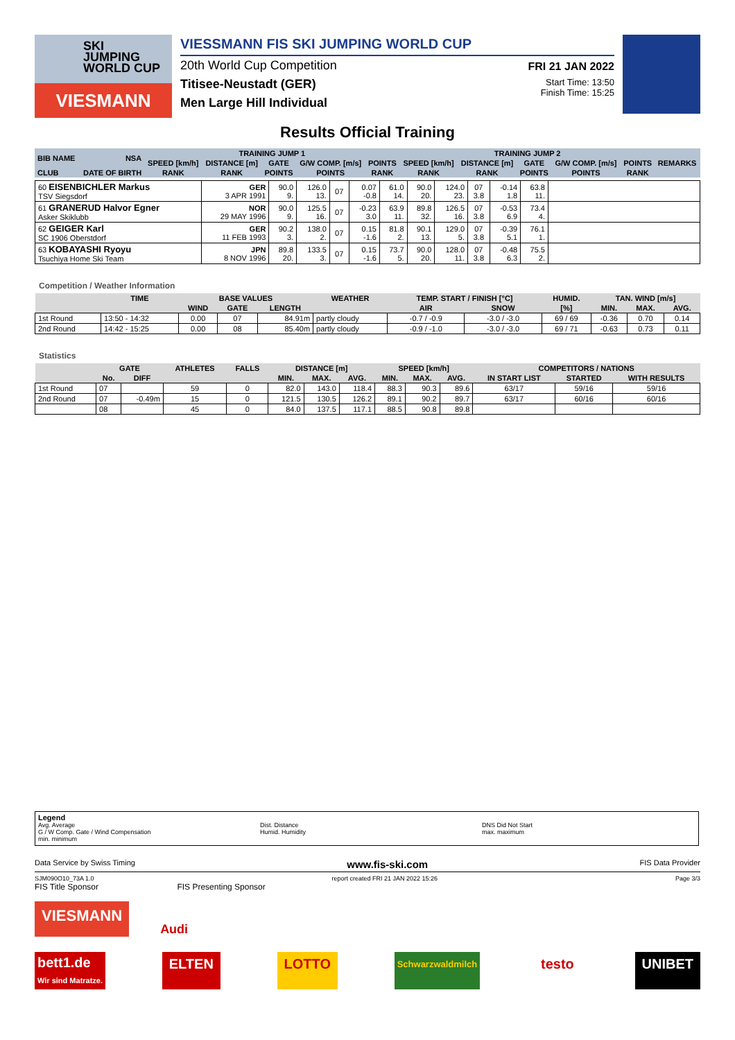SKI
JUMPING
WORLD CUP
VIESMANN
VIESSMANN FIS SKI JUMPING WORLD CUP
20th World Cup Competition
Titisee-Neustadt (GER)
Men Large Hill Individual
FRI 21 JAN 2022
Start Time: 13:50
Finish Time: 15:25
Results Official Training
| BIB NAME | NSA | TRAINING JUMP 1 | | | | | TRAINING JUMP 2 | | | | | REMARKS |
| --- | --- | --- | --- | --- | --- | --- | --- | --- | --- | --- | --- | --- |
| | | SPEED [km/h] | DISTANCE [m] | GATE | G/W COMP. [m/s] | POINTS | SPEED [km/h] | DISTANCE [m] | GATE | G/W COMP. [m/s] | POINTS | |
| CLUB | DATE OF BIRTH | RANK | RANK | POINTS | POINTS | RANK | RANK | RANK | POINTS | POINTS | RANK | |
| 60 EISENBICHLER Markus TSV Siegsdorf | GER 3 APR 1991 | 90.0 9. | 126.0 13. | 07 | 0.07 -0.8 | 61.0 14. | 90.0 20. | 124.0 23. | 07 3.8 | -0.14 1.8 | 63.8 11. | |
| 61 GRANERUD Halvor Egner Asker Skiklubb | NOR 29 MAY 1996 | 90.0 9. | 125.5 16. | 07 | -0.23 3.0 | 63.9 11. | 89.8 32. | 126.5 16. | 07 3.8 | -0.53 6.9 | 73.4 4. | |
| 62 GEIGER Karl SC 1906 Oberstdorf | GER 11 FEB 1993 | 90.2 3. | 138.0 2. | 07 | 0.15 -1.6 | 81.8 2. | 90.1 13. | 129.0 5. | 07 3.8 | -0.39 5.1 | 76.1 1. | |
| 63 KOBAYASHI Ryoyu Tsuchiya Home Ski Team | JPN 8 NOV 1996 | 89.8 20. | 133.5 3. | 07 | 0.15 -1.6 | 73.7 5. | 90.0 20. | 128.0 11. | 07 3.8 | -0.48 6.3 | 75.5 2. | |
Competition / Weather Information
| | TIME | BASE VALUES | | | WEATHER | TEMP. START / FINISH [°C] | | HUMID. | TAN. WIND [m/s] | | |
| --- | --- | --- | --- | --- | --- | --- | --- | --- | --- | --- | --- |
| | | WIND | GATE | LENGTH | | AIR | SNOW | [%] | MIN. | MAX. | AVG. |
| 1st Round | 13:50 - 14:32 | 0.00 | 07 | 84.91m | partly cloudy | -0.7 / -0.9 | -3.0 / -3.0 | 69 / 69 | -0.36 | 0.70 | 0.14 |
| 2nd Round | 14:42 - 15:25 | 0.00 | 08 | 85.40m | partly cloudy | -0.9 / -1.0 | -3.0 / -3.0 | 69 / 71 | -0.63 | 0.73 | 0.11 |
Statistics
| | GATE | | ATHLETES | FALLS | DISTANCE [m] | | | SPEED [km/h] | | | COMPETITORS / NATIONS | | |
| --- | --- | --- | --- | --- | --- | --- | --- | --- | --- | --- | --- | --- | --- |
| | No. | DIFF | | | MIN. | MAX. | AVG. | MIN. | MAX. | AVG. | IN START LIST | STARTED | WITH RESULTS |
| 1st Round | 07 | | 59 | 0 | 82.0 | 143.0 | 118.4 | 88.3 | 90.3 | 89.6 | 63/17 | 59/16 | 59/16 |
| 2nd Round | 07 | -0.49m | 15 | 0 | 121.5 | 130.5 | 126.2 | 89.1 | 90.2 | 89.7 | 63/17 | 60/16 | 60/16 |
| | 08 | | 45 | 0 | 84.0 | 137.5 | 117.1 | 88.5 | 90.8 | 89.8 | | | |
Legend
Avg. Average
G / W Comp. Gate / Wind Compensation
min. minimum
Dist. Distance
Humid. Humidity
DNS Did Not Start
max. maximum
Data Service by Swiss Timing www.fis-ski.com FIS Data Provider
SJM090O10_73A 1.0 report created FRI 21 JAN 2022 15:26 Page 3/3
FIS Title Sponsor FIS Presenting Sponsor
VIESMANN
Audi
bett1.de
Wir sind Matratze. ELTEN LOTTO Schwarzwaldmilch testo UNIBET